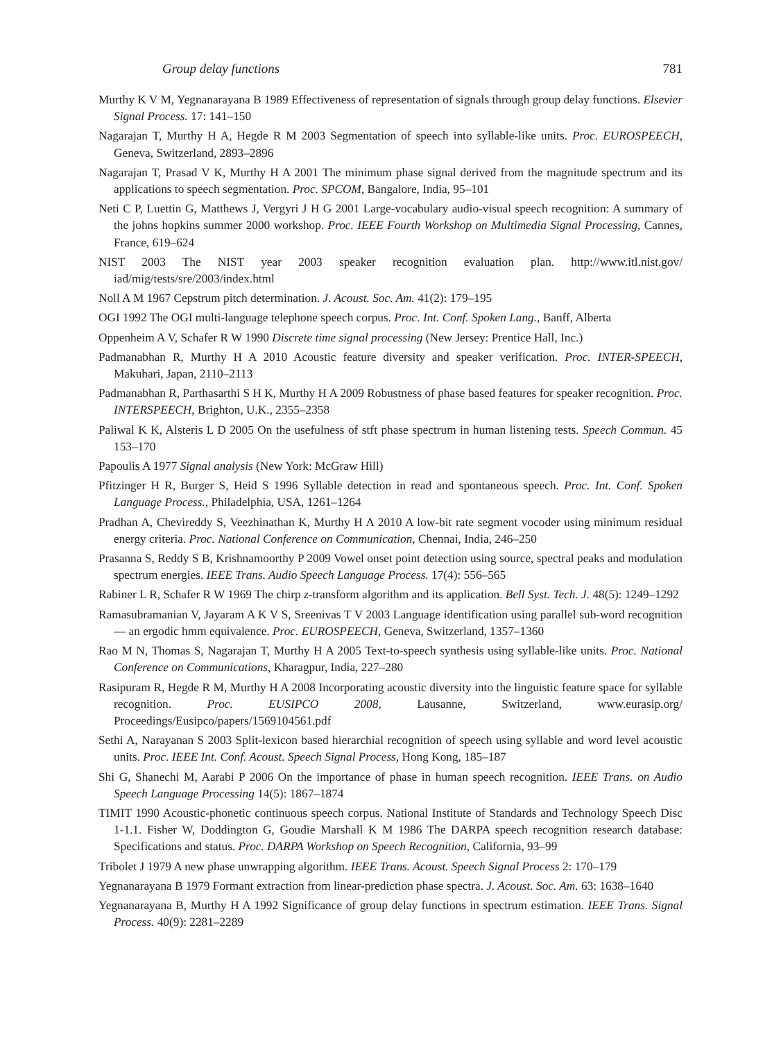Group delay functions 781
Murthy K V M, Yegnanarayana B 1989 Effectiveness of representation of signals through group delay functions. Elsevier Signal Process. 17: 141–150
Nagarajan T, Murthy H A, Hegde R M 2003 Segmentation of speech into syllable-like units. Proc. EUROSPEECH, Geneva, Switzerland, 2893–2896
Nagarajan T, Prasad V K, Murthy H A 2001 The minimum phase signal derived from the magnitude spectrum and its applications to speech segmentation. Proc. SPCOM, Bangalore, India, 95–101
Neti C P, Luettin G, Matthews J, Vergyri J H G 2001 Large-vocabulary audio-visual speech recognition: A summary of the johns hopkins summer 2000 workshop. Proc. IEEE Fourth Workshop on Multimedia Signal Processing, Cannes, France, 619–624
NIST 2003 The NIST year 2003 speaker recognition evaluation plan. http://www.itl.nist.gov/ iad/mig/tests/sre/2003/index.html
Noll A M 1967 Cepstrum pitch determination. J. Acoust. Soc. Am. 41(2): 179–195
OGI 1992 The OGI multi-language telephone speech corpus. Proc. Int. Conf. Spoken Lang., Banff, Alberta
Oppenheim A V, Schafer R W 1990 Discrete time signal processing (New Jersey: Prentice Hall, Inc.)
Padmanabhan R, Murthy H A 2010 Acoustic feature diversity and speaker verification. Proc. INTER-SPEECH, Makuhari, Japan, 2110–2113
Padmanabhan R, Parthasarthi S H K, Murthy H A 2009 Robustness of phase based features for speaker recognition. Proc. INTERSPEECH, Brighton, U.K., 2355–2358
Paliwal K K, Alsteris L D 2005 On the usefulness of stft phase spectrum in human listening tests. Speech Commun. 45 153–170
Papoulis A 1977 Signal analysis (New York: McGraw Hill)
Pfitzinger H R, Burger S, Heid S 1996 Syllable detection in read and spontaneous speech. Proc. Int. Conf. Spoken Language Process., Philadelphia, USA, 1261–1264
Pradhan A, Chevireddy S, Veezhinathan K, Murthy H A 2010 A low-bit rate segment vocoder using minimum residual energy criteria. Proc. National Conference on Communication, Chennai, India, 246–250
Prasanna S, Reddy S B, Krishnamoorthy P 2009 Vowel onset point detection using source, spectral peaks and modulation spectrum energies. IEEE Trans. Audio Speech Language Process. 17(4): 556–565
Rabiner L R, Schafer R W 1969 The chirp z-transform algorithm and its application. Bell Syst. Tech. J. 48(5): 1249–1292
Ramasubramanian V, Jayaram A K V S, Sreenivas T V 2003 Language identification using parallel sub-word recognition — an ergodic hmm equivalence. Proc. EUROSPEECH, Geneva, Switzerland, 1357–1360
Rao M N, Thomas S, Nagarajan T, Murthy H A 2005 Text-to-speech synthesis using syllable-like units. Proc. National Conference on Communications, Kharagpur, India, 227–280
Rasipuram R, Hegde R M, Murthy H A 2008 Incorporating acoustic diversity into the linguistic feature space for syllable recognition. Proc. EUSIPCO 2008, Lausanne, Switzerland, www.eurasip.org/ Proceedings/Eusipco/papers/1569104561.pdf
Sethi A, Narayanan S 2003 Split-lexicon based hierarchial recognition of speech using syllable and word level acoustic units. Proc. IEEE Int. Conf. Acoust. Speech Signal Process, Hong Kong, 185–187
Shi G, Shanechi M, Aarabi P 2006 On the importance of phase in human speech recognition. IEEE Trans. on Audio Speech Language Processing 14(5): 1867–1874
TIMIT 1990 Acoustic-phonetic continuous speech corpus. National Institute of Standards and Technology Speech Disc 1-1.1. Fisher W, Doddington G, Goudie Marshall K M 1986 The DARPA speech recognition research database: Specifications and status. Proc. DARPA Workshop on Speech Recognition, California, 93–99
Tribolet J 1979 A new phase unwrapping algorithm. IEEE Trans. Acoust. Speech Signal Process 2: 170–179
Yegnanarayana B 1979 Formant extraction from linear-prediction phase spectra. J. Acoust. Soc. Am. 63: 1638–1640
Yegnanarayana B, Murthy H A 1992 Significance of group delay functions in spectrum estimation. IEEE Trans. Signal Process. 40(9): 2281–2289